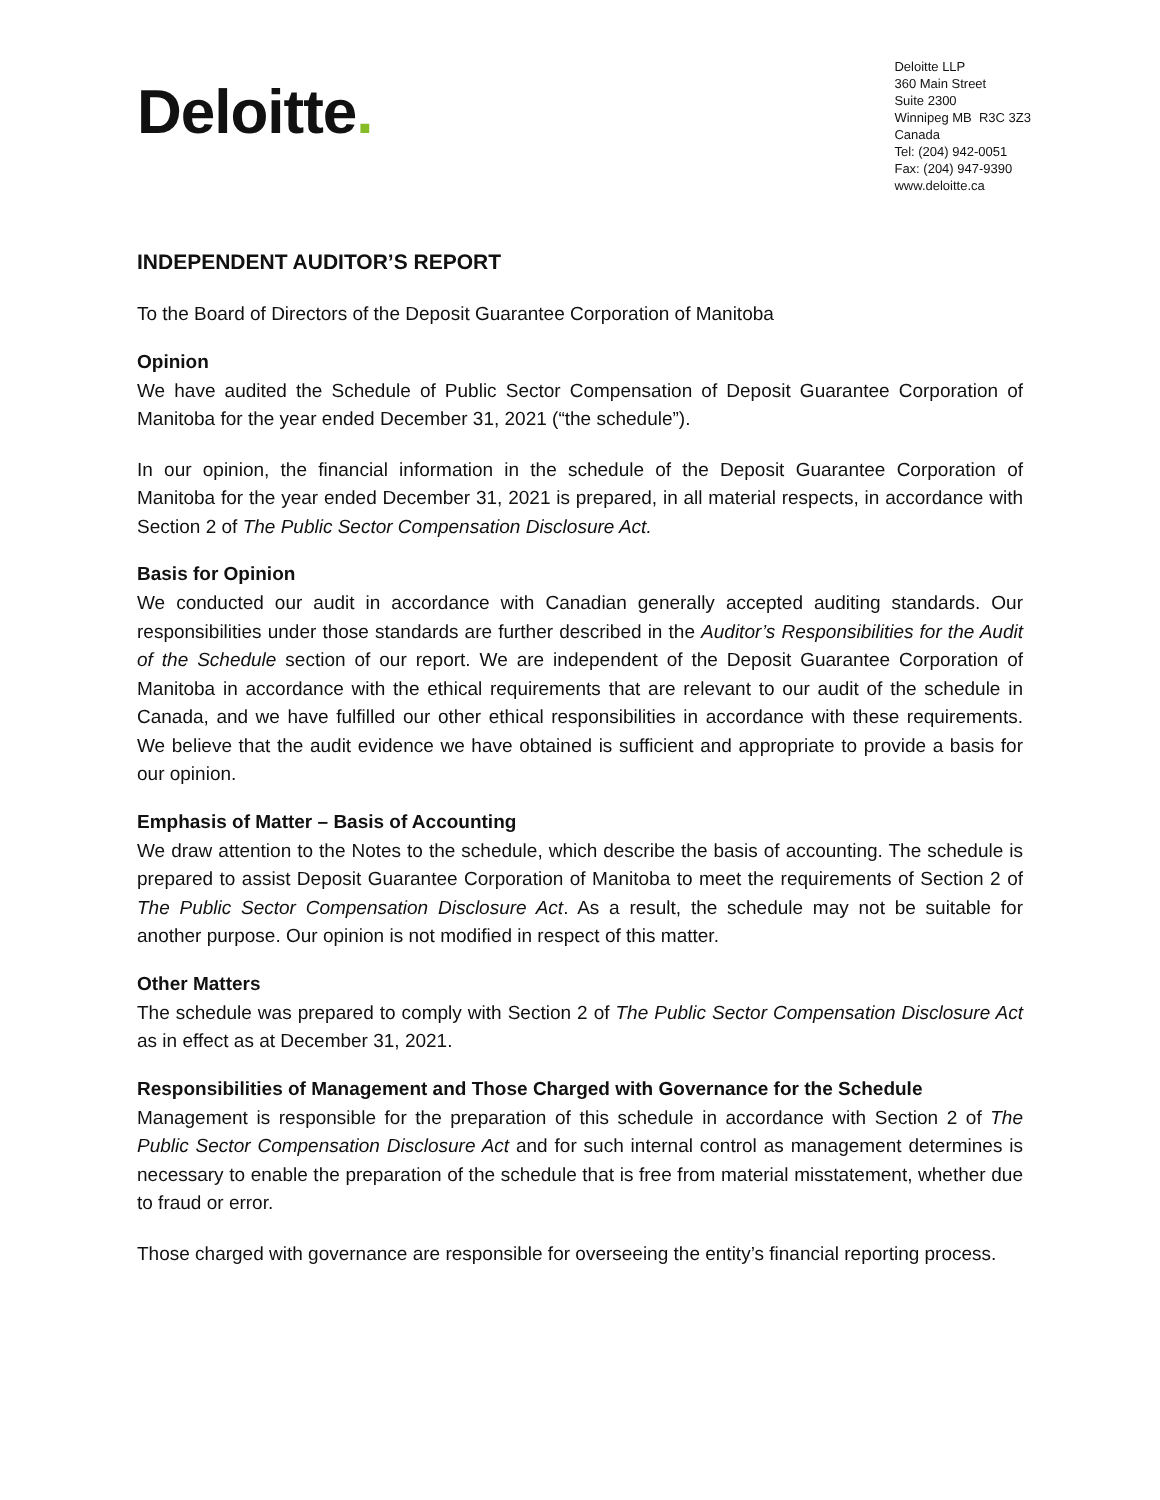Deloitte.
Deloitte LLP
360 Main Street
Suite 2300
Winnipeg MB R3C 3Z3
Canada
Tel: (204) 942-0051
Fax: (204) 947-9390
www.deloitte.ca
INDEPENDENT AUDITOR’S REPORT
To the Board of Directors of the Deposit Guarantee Corporation of Manitoba
Opinion
We have audited the Schedule of Public Sector Compensation of Deposit Guarantee Corporation of Manitoba for the year ended December 31, 2021 (“the schedule”).
In our opinion, the financial information in the schedule of the Deposit Guarantee Corporation of Manitoba for the year ended December 31, 2021 is prepared, in all material respects, in accordance with Section 2 of The Public Sector Compensation Disclosure Act.
Basis for Opinion
We conducted our audit in accordance with Canadian generally accepted auditing standards. Our responsibilities under those standards are further described in the Auditor’s Responsibilities for the Audit of the Schedule section of our report. We are independent of the Deposit Guarantee Corporation of Manitoba in accordance with the ethical requirements that are relevant to our audit of the schedule in Canada, and we have fulfilled our other ethical responsibilities in accordance with these requirements. We believe that the audit evidence we have obtained is sufficient and appropriate to provide a basis for our opinion.
Emphasis of Matter – Basis of Accounting
We draw attention to the Notes to the schedule, which describe the basis of accounting. The schedule is prepared to assist Deposit Guarantee Corporation of Manitoba to meet the requirements of Section 2 of The Public Sector Compensation Disclosure Act. As a result, the schedule may not be suitable for another purpose. Our opinion is not modified in respect of this matter.
Other Matters
The schedule was prepared to comply with Section 2 of The Public Sector Compensation Disclosure Act as in effect as at December 31, 2021.
Responsibilities of Management and Those Charged with Governance for the Schedule
Management is responsible for the preparation of this schedule in accordance with Section 2 of The Public Sector Compensation Disclosure Act and for such internal control as management determines is necessary to enable the preparation of the schedule that is free from material misstatement, whether due to fraud or error.
Those charged with governance are responsible for overseeing the entity’s financial reporting process.